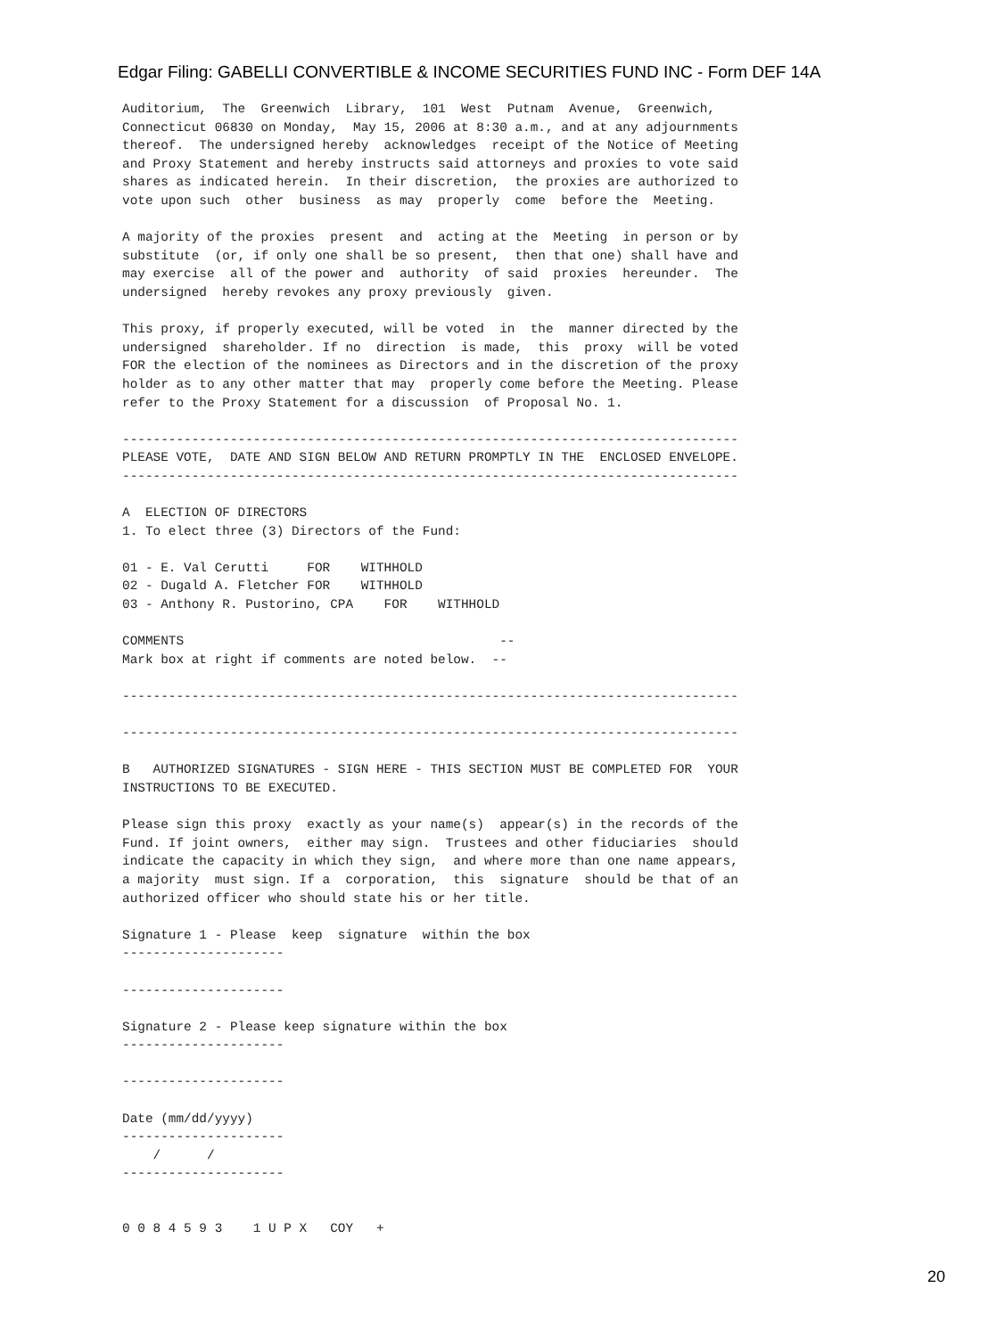Edgar Filing: GABELLI CONVERTIBLE & INCOME SECURITIES FUND INC - Form DEF 14A
Auditorium,  The  Greenwich  Library,  101  West  Putnam  Avenue,  Greenwich,
Connecticut 06830 on Monday,  May 15, 2006 at 8:30 a.m., and at any adjournments
thereof.  The undersigned hereby  acknowledges  receipt of the Notice of Meeting
and Proxy Statement and hereby instructs said attorneys and proxies to vote said
shares as indicated herein.  In their discretion,  the proxies are authorized to
vote upon such  other  business  as may  properly  come  before the  Meeting.

A majority of the proxies  present  and  acting at the  Meeting  in person or by
substitute  (or, if only one shall be so present,  then that one) shall have and
may exercise  all of the power and  authority  of said  proxies  hereunder.  The
undersigned  hereby revokes any proxy previously  given.

This proxy, if properly executed, will be voted  in  the  manner directed by the
undersigned  shareholder. If no  direction  is made,  this  proxy  will be voted
FOR the election of the nominees as Directors and in the discretion of the proxy
holder as to any other matter that may  properly come before the Meeting. Please
refer to the Proxy Statement for a discussion  of Proposal No. 1.

--------------------------------------------------------------------------------
PLEASE VOTE,  DATE AND SIGN BELOW AND RETURN PROMPTLY IN THE  ENCLOSED ENVELOPE.
--------------------------------------------------------------------------------

A  ELECTION OF DIRECTORS
1. To elect three (3) Directors of the Fund:

01 - E. Val Cerutti     FOR    WITHHOLD
02 - Dugald A. Fletcher FOR    WITHHOLD
03 - Anthony R. Pustorino, CPA    FOR    WITHHOLD

COMMENTS                                         --
Mark box at right if comments are noted below.  --

--------------------------------------------------------------------------------

--------------------------------------------------------------------------------

B   AUTHORIZED SIGNATURES - SIGN HERE - THIS SECTION MUST BE COMPLETED FOR  YOUR
INSTRUCTIONS TO BE EXECUTED.

Please sign this proxy  exactly as your name(s)  appear(s) in the records of the
Fund. If joint owners,  either may sign.  Trustees and other fiduciaries  should
indicate the capacity in which they sign,  and where more than one name appears,
a majority  must sign. If a  corporation,  this  signature  should be that of an
authorized officer who should state his or her title.

Signature 1 - Please  keep  signature  within the box
---------------------

---------------------

Signature 2 - Please keep signature within the box
---------------------

---------------------

Date (mm/dd/yyyy)
---------------------
    /      /
---------------------


0 0 8 4 5 9 3    1 U P X   COY   +
20